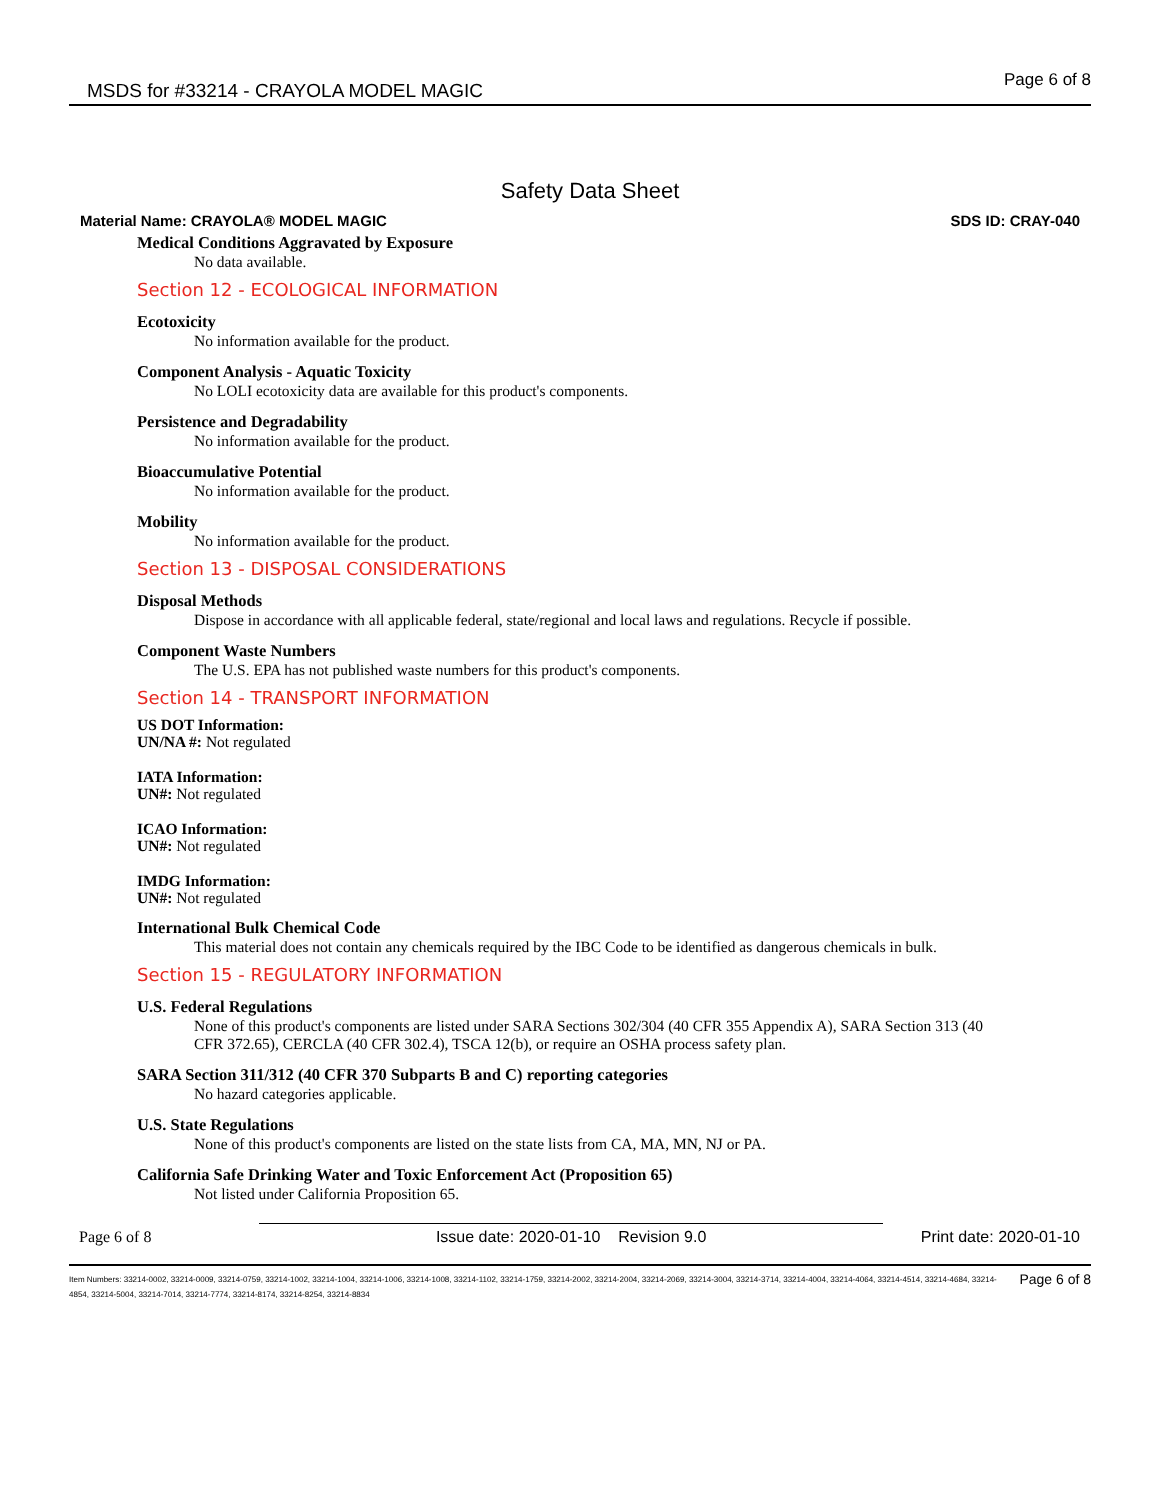MSDS for #33214 - CRAYOLA MODEL MAGIC Page 6 of 8
Safety Data Sheet
Material Name: CRAYOLA® MODEL MAGIC SDS ID: CRAY-040
Medical Conditions Aggravated by Exposure
No data available.
Section 12 - ECOLOGICAL INFORMATION
Ecotoxicity
No information available for the product.
Component Analysis - Aquatic Toxicity
No LOLI ecotoxicity data are available for this product's components.
Persistence and Degradability
No information available for the product.
Bioaccumulative Potential
No information available for the product.
Mobility
No information available for the product.
Section 13 - DISPOSAL CONSIDERATIONS
Disposal Methods
Dispose in accordance with all applicable federal, state/regional and local laws and regulations. Recycle if possible.
Component Waste Numbers
The U.S. EPA has not published waste numbers for this product's components.
Section 14 - TRANSPORT INFORMATION
US DOT Information:
UN/NA #: Not regulated
IATA Information:
UN#: Not regulated
ICAO Information:
UN#: Not regulated
IMDG Information:
UN#: Not regulated
International Bulk Chemical Code
This material does not contain any chemicals required by the IBC Code to be identified as dangerous chemicals in bulk.
Section 15 - REGULATORY INFORMATION
U.S. Federal Regulations
None of this product's components are listed under SARA Sections 302/304 (40 CFR 355 Appendix A), SARA Section 313 (40 CFR 372.65), CERCLA (40 CFR 302.4), TSCA 12(b), or require an OSHA process safety plan.
SARA Section 311/312 (40 CFR 370 Subparts B and C) reporting categories
No hazard categories applicable.
U.S. State Regulations
None of this product's components are listed on the state lists from CA, MA, MN, NJ or PA.
California Safe Drinking Water and Toxic Enforcement Act (Proposition 65)
Not listed under California Proposition 65.
Page 6 of 8 Issue date: 2020-01-10 Revision 9.0 Print date: 2020-01-10
Item Numbers: 33214-0002, 33214-0009, 33214-0759, 33214-1002, 33214-1004, 33214-1006, 33214-1008, 33214-1102, 33214-1759, 33214-2002, 33214-2004, 33214-2069, 33214-3004, 33214-3714, 33214-4004, 33214-4064, 33214-4514, 33214-4684, 33214-4854, 33214-5004, 33214-7014, 33214-7774, 33214-8174, 33214-8254, 33214-8834 Page 6 of 8